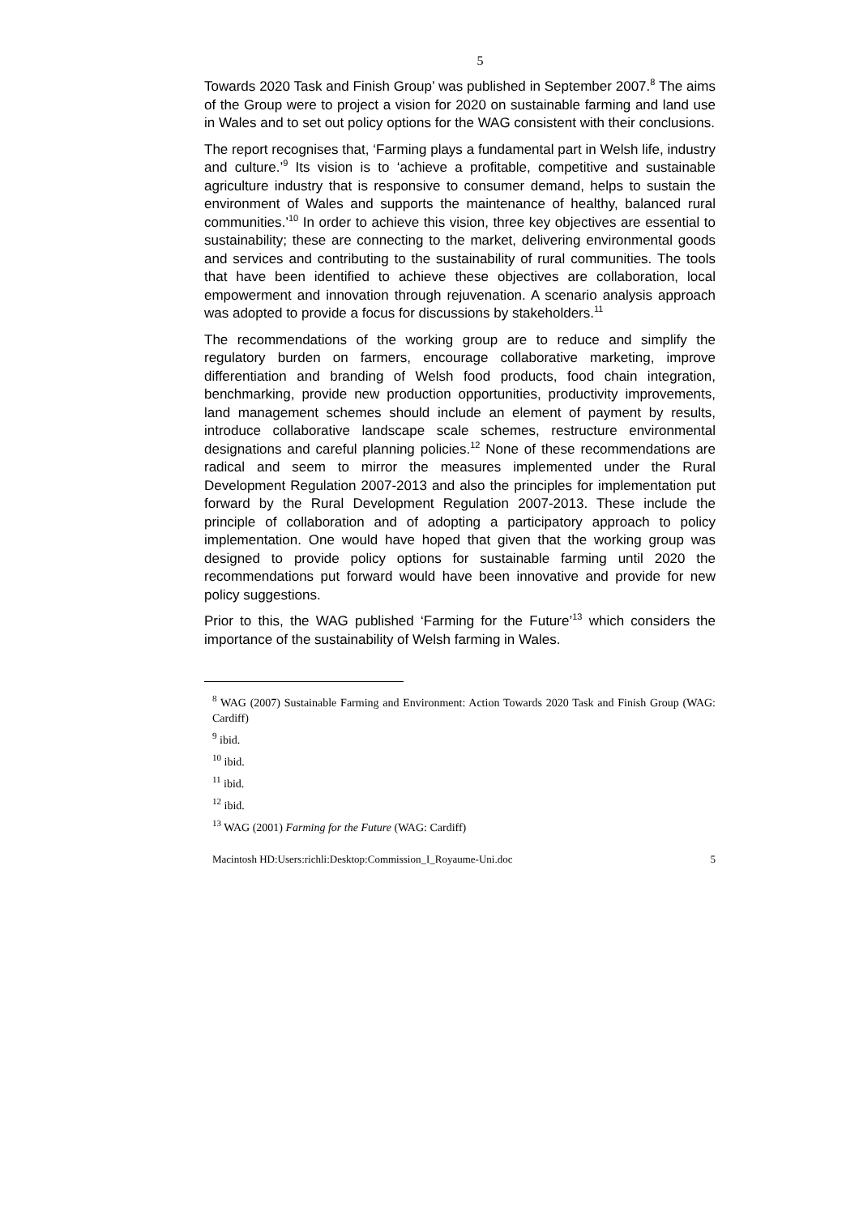5
Towards 2020 Task and Finish Group’ was published in September 2007.<sup>8</sup> The aims of the Group were to project a vision for 2020 on sustainable farming and land use in Wales and to set out policy options for the WAG consistent with their conclusions.
The report recognises that, ‘Farming plays a fundamental part in Welsh life, industry and culture.’<sup>9</sup> Its vision is to ‘achieve a profitable, competitive and sustainable agriculture industry that is responsive to consumer demand, helps to sustain the environment of Wales and supports the maintenance of healthy, balanced rural communities.’<sup>10</sup> In order to achieve this vision, three key objectives are essential to sustainability; these are connecting to the market, delivering environmental goods and services and contributing to the sustainability of rural communities. The tools that have been identified to achieve these objectives are collaboration, local empowerment and innovation through rejuvenation. A scenario analysis approach was adopted to provide a focus for discussions by stakeholders.<sup>11</sup>
The recommendations of the working group are to reduce and simplify the regulatory burden on farmers, encourage collaborative marketing, improve differentiation and branding of Welsh food products, food chain integration, benchmarking, provide new production opportunities, productivity improvements, land management schemes should include an element of payment by results, introduce collaborative landscape scale schemes, restructure environmental designations and careful planning policies.<sup>12</sup> None of these recommendations are radical and seem to mirror the measures implemented under the Rural Development Regulation 2007-2013 and also the principles for implementation put forward by the Rural Development Regulation 2007-2013. These include the principle of collaboration and of adopting a participatory approach to policy implementation. One would have hoped that given that the working group was designed to provide policy options for sustainable farming until 2020 the recommendations put forward would have been innovative and provide for new policy suggestions.
Prior to this, the WAG published ‘Farming for the Future’<sup>13</sup> which considers the importance of the sustainability of Welsh farming in Wales.
<sup>8</sup> WAG (2007) Sustainable Farming and Environment: Action Towards 2020 Task and Finish Group (WAG: Cardiff)
<sup>9</sup> ibid.
<sup>10</sup> ibid.
<sup>11</sup> ibid.
<sup>12</sup> ibid.
<sup>13</sup> WAG (2001) Farming for the Future (WAG: Cardiff)
Macintosh HD:Users:richli:Desktop:Commission_I_Royaume-Uni.doc 5